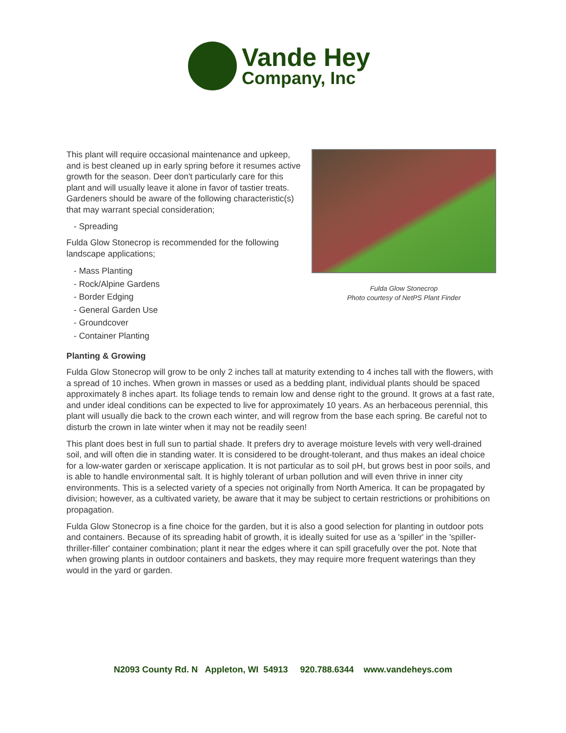Vande Hey
Company, Inc
This plant will require occasional maintenance and upkeep, and is best cleaned up in early spring before it resumes active growth for the season. Deer don't particularly care for this plant and will usually leave it alone in favor of tastier treats. Gardeners should be aware of the following characteristic(s) that may warrant special consideration;
- Spreading
Fulda Glow Stonecrop is recommended for the following landscape applications;
- Mass Planting
- Rock/Alpine Gardens
- Border Edging
- General Garden Use
- Groundcover
- Container Planting
Fulda Glow Stonecrop
Photo courtesy of NetPS Plant Finder
Planting & Growing
Fulda Glow Stonecrop will grow to be only 2 inches tall at maturity extending to 4 inches tall with the flowers, with a spread of 10 inches. When grown in masses or used as a bedding plant, individual plants should be spaced approximately 8 inches apart. Its foliage tends to remain low and dense right to the ground. It grows at a fast rate, and under ideal conditions can be expected to live for approximately 10 years. As an herbaceous perennial, this plant will usually die back to the crown each winter, and will regrow from the base each spring. Be careful not to disturb the crown in late winter when it may not be readily seen!
This plant does best in full sun to partial shade. It prefers dry to average moisture levels with very well-drained soil, and will often die in standing water. It is considered to be drought-tolerant, and thus makes an ideal choice for a low-water garden or xeriscape application. It is not particular as to soil pH, but grows best in poor soils, and is able to handle environmental salt. It is highly tolerant of urban pollution and will even thrive in inner city environments. This is a selected variety of a species not originally from North America. It can be propagated by division; however, as a cultivated variety, be aware that it may be subject to certain restrictions or prohibitions on propagation.
Fulda Glow Stonecrop is a fine choice for the garden, but it is also a good selection for planting in outdoor pots and containers. Because of its spreading habit of growth, it is ideally suited for use as a 'spiller' in the 'spiller-thriller-filler' container combination; plant it near the edges where it can spill gracefully over the pot. Note that when growing plants in outdoor containers and baskets, they may require more frequent waterings than they would in the yard or garden.
N2093 County Rd. N Appleton, WI 54913 920.788.6344 www.vandeheys.com